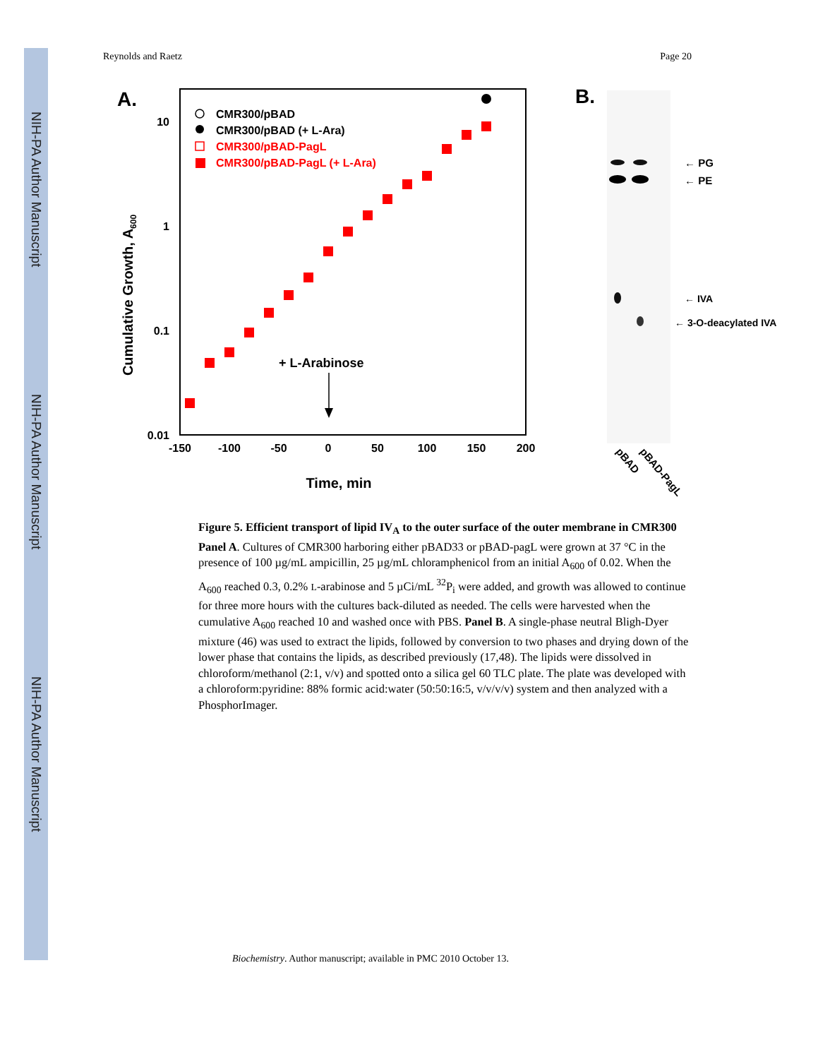NIH-PA Author Manuscript
NIH-PA Author Manuscript
NIH-PA Author Manuscript
Reynolds and Raetz Page 20
A.
10
1
0.1
0.01
-150
-100
-50
0
50
100
150
200
Time, min
Cumulative Growth, A600
CMR300/pBAD
CMR300/pBAD (+ L-Ara)
CMR300/pBAD-PagL
CMR300/pBAD-PagL (+ L-Ara)
+ L-Arabinose
B.
← PG
← PE
← IVA
← 3-O-deacylated IVA
pBAD
pBAD-PagL
Figure 5. Efficient transport of lipid IV<sub>A</sub> to the outer surface of the outer membrane in CMR300
Panel A. Cultures of CMR300 harboring either pBAD33 or pBAD-pagL were grown at 37 °C in the presence of 100 µg/mL ampicillin, 25 µg/mL chloramphenicol from an initial A<sub>600</sub> of 0.02. When the A<sub>600</sub> reached 0.3, 0.2% L-arabinose and 5 µCi/mL <sup>32</sup>P<sub>i</sub> were added, and growth was allowed to continue for three more hours with the cultures back-diluted as needed. The cells were harvested when the cumulative A<sub>600</sub> reached 10 and washed once with PBS. Panel B. A single-phase neutral Bligh-Dyer mixture (46) was used to extract the lipids, followed by conversion to two phases and drying down of the lower phase that contains the lipids, as described previously (17,48). The lipids were dissolved in chloroform/methanol (2:1, v/v) and spotted onto a silica gel 60 TLC plate. The plate was developed with a chloroform:pyridine: 88% formic acid:water (50:50:16:5, v/v/v/v) system and then analyzed with a PhosphorImager.
Biochemistry. Author manuscript; available in PMC 2010 October 13.